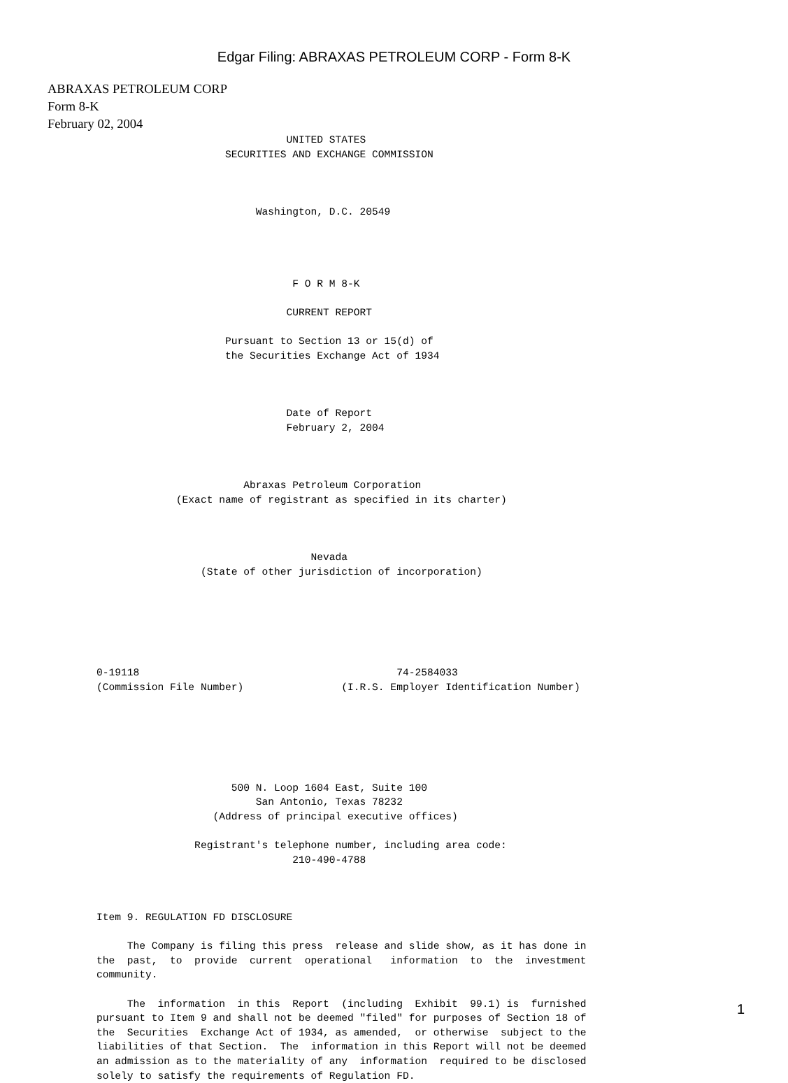Edgar Filing: ABRAXAS PETROLEUM CORP - Form 8-K
ABRAXAS PETROLEUM CORP
Form 8-K
February 02, 2004
                               UNITED STATES
                     SECURITIES AND EXCHANGE COMMISSION



                          Washington, D.C. 20549




                                F O R M 8-K

                               CURRENT REPORT

                     Pursuant to Section 13 or 15(d) of
                     the Securities Exchange Act of 1934



                               Date of Report
                               February 2, 2004



                        Abraxas Petroleum Corporation
             (Exact name of registrant as specified in its charter)



                                   Nevada
                 (State of other jurisdiction of incorporation)






0-19118                                          74-2584033
(Commission File Number)                (I.R.S. Employer Identification Number)






                      500 N. Loop 1604 East, Suite 100
                          San Antonio, Texas 78232
                   (Address of principal executive offices)

                Registrant's telephone number, including area code:
                                210-490-4788



Item 9. REGULATION FD DISCLOSURE

     The Company is filing this press  release and slide show, as it has done in
the  past,  to  provide  current  operational   information  to  the  investment
community.

     The  information  in this  Report  (including  Exhibit  99.1) is  furnished
pursuant to Item 9 and shall not be deemed "filed" for purposes of Section 18 of
the  Securities  Exchange Act of 1934, as amended,  or otherwise  subject to the
liabilities of that Section.  The  information in this Report will not be deemed
an admission as to the materiality of any  information  required to be disclosed
solely to satisfy the requirements of Regulation FD.
1